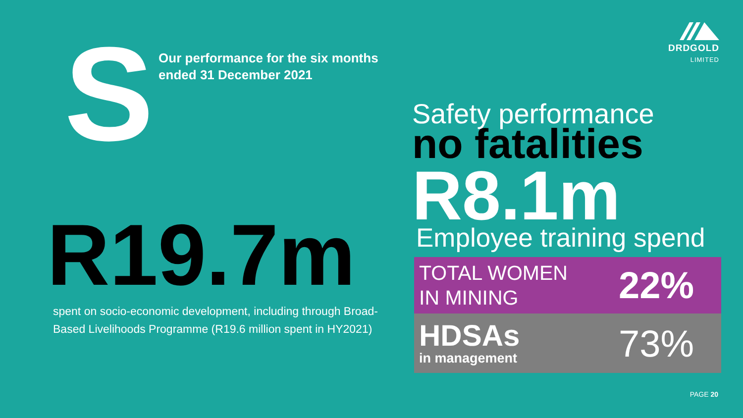DRDGOLD
LIMITED
S
Our performance for the six months
ended 31 December 2021
R19.7m
spent on socio-economic development, including through Broad-Based Livelihoods Programme (R19.6 million spent in HY2021)
Safety performance
no fatalities
R8.1m
Employee training spend
TOTAL WOMEN
IN MINING
22%
HDSAs
in management
73%
PAGE 20